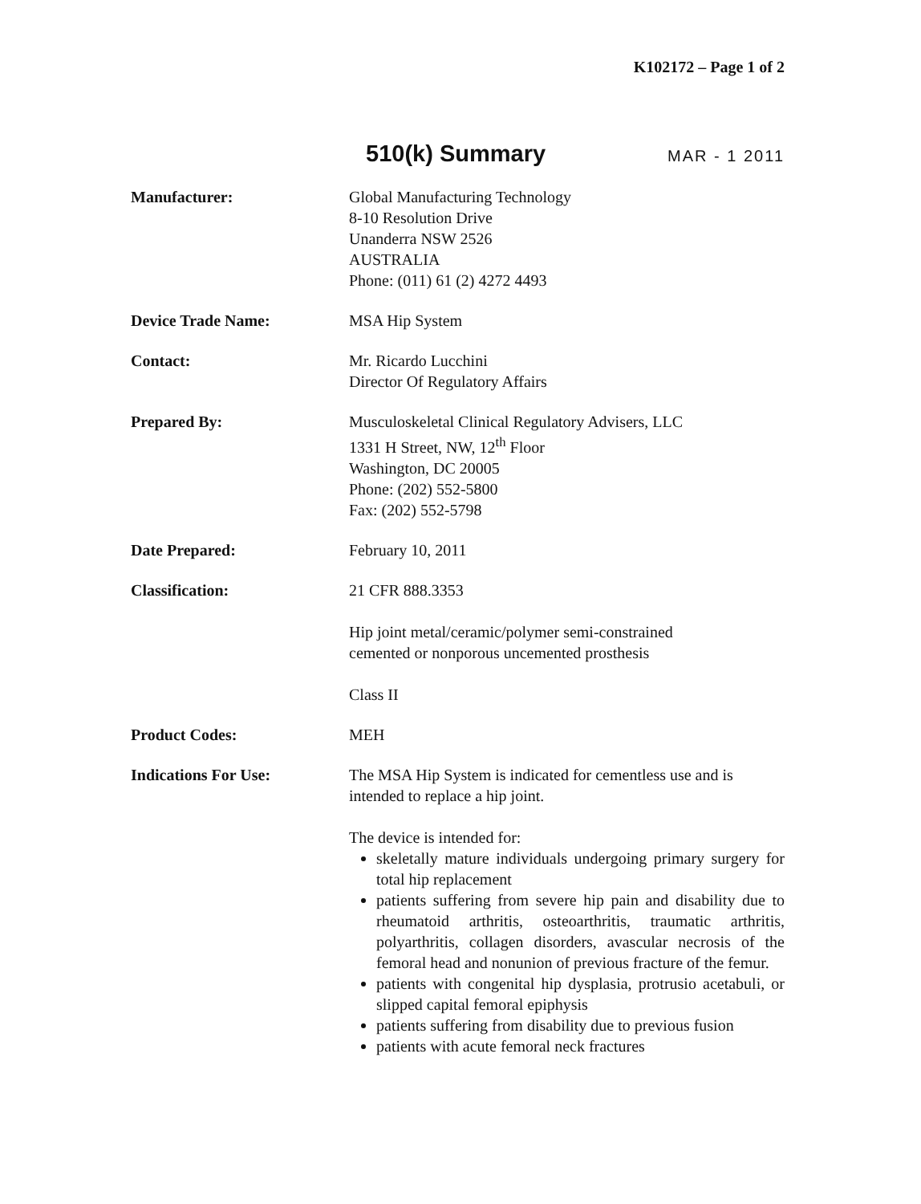K102172 – Page 1 of 2
510(k) Summary
MAR - 1 2011
Manufacturer: Global Manufacturing Technology
8-10 Resolution Drive
Unanderra NSW 2526
AUSTRALIA
Phone: (011) 61 (2) 4272 4493
Device Trade Name: MSA Hip System
Contact: Mr. Ricardo Lucchini
Director Of Regulatory Affairs
Prepared By: Musculoskeletal Clinical Regulatory Advisers, LLC
1331 H Street, NW, 12<sup>th</sup> Floor
Washington, DC 20005
Phone: (202) 552-5800
Fax: (202) 552-5798
Date Prepared: February 10, 2011
Classification: 21 CFR 888.3353
Hip joint metal/ceramic/polymer semi-constrained
cemented or nonporous uncemented prosthesis
Class II
Product Codes: MEH
Indications For Use: The MSA Hip System is indicated for cementless use and is intended to replace a hip joint.
The device is intended for:
skeletally mature individuals undergoing primary surgery for total hip replacement
patients suffering from severe hip pain and disability due to rheumatoid arthritis, osteoarthritis, traumatic arthritis, polyarthritis, collagen disorders, avascular necrosis of the femoral head and nonunion of previous fracture of the femur.
patients with congenital hip dysplasia, protrusio acetabuli, or slipped capital femoral epiphysis
patients suffering from disability due to previous fusion
patients with acute femoral neck fractures